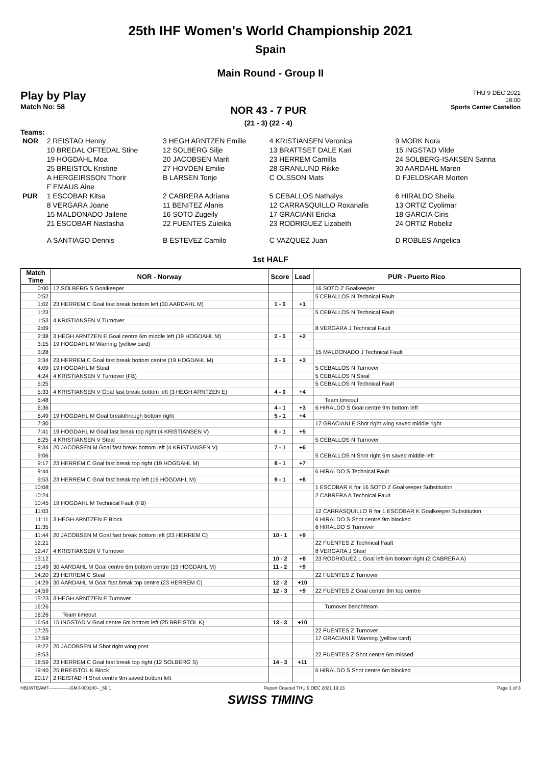25th IHF Women's World Championship 2021
Spain
Main Round - Group II
Play by Play
Match No: 58
NOR 43 - 7 PUR
(21 - 3) (22 - 4)
THU 9 DEC 2021
18:00
Sports Center Castellon
Teams:
| NOR | 2 REISTAD Henny | 3 HEGH ARNTZEN Emilie | 4 KRISTIANSEN Veronica | 9 MORK Nora |
| | 10 BREDAL OFTEDAL Stine | 12 SOLBERG Silje | 13 BRATTSET DALE Kari | 15 INGSTAD Vilde |
| | 19 HOGDAHL Moa | 20 JACOBSEN Marit | 23 HERREM Camilla | 24 SOLBERG-ISAKSEN Sanna |
| | 25 BREISTOL Kristine | 27 HOVDEN Emilie | 28 GRANLUND Rikke | 30 AARDAHL Maren |
| | A HERGEIRSSON Thorir | B LARSEN Tonje | C OLSSON Mats | D FJELDSKAR Morten |
| | F EMAUS Aine | | | |
| PUR | 1 ESCOBAR Kitsa | 2 CABRERA Adriana | 5 CEBALLOS Nathalys | 6 HIRALDO Sheila |
| | 8 VERGARA Joane | 11 BENITEZ Alanis | 12 CARRASQUILLO Roxanalis | 13 ORTIZ Cyolimar |
| | 15 MALDONADO Jailene | 16 SOTO Zugeily | 17 GRACIANI Ericka | 18 GARCIA Ciris |
| | 21 ESCOBAR Nastasha | 22 FUENTES Zuleika | 23 RODRIGUEZ Lizabeth | 24 ORTIZ Robeliz |
| | A SANTIAGO Dennis | B ESTEVEZ Camilo | C VAZQUEZ Juan | D ROBLES Angelica |
1st HALF
| Match Time | NOR - Norway | Score | Lead | PUR - Puerto Rico |
| --- | --- | --- | --- | --- |
| 0:00 | 12 SOLBERG S Goalkeeper | | | 16 SOTO Z Goalkeeper |
| 0:52 | | | | 5 CEBALLOS N Technical Fault |
| 1:02 | 23 HERREM C Goal fast break bottom left (30 AARDAHL M) | 1 - 0 | +1 | |
| 1:23 | | | | 5 CEBALLOS N Technical Fault |
| 1:53 | 4 KRISTIANSEN V Turnover | | | |
| 2:09 | | | | 8 VERGARA J Technical Fault |
| 2:38 | 3 HEGH ARNTZEN E Goal centre 6m middle left (19 HOGDAHL M) | 2 - 0 | +2 | |
| 3:15 | 19 HOGDAHL M Warning (yellow card) | | | |
| 3:28 | | | | 15 MALDONADO J Technical Fault |
| 3:34 | 23 HERREM C Goal fast break bottom centre (19 HOGDAHL M) | 3 - 0 | +3 | |
| 4:09 | 19 HOGDAHL M Steal | | | 5 CEBALLOS N Turnover |
| 4:24 | 4 KRISTIANSEN V Turnover (FB) | | | 5 CEBALLOS N Steal |
| 5:25 | | | | 5 CEBALLOS N Technical Fault |
| 5:33 | 4 KRISTIANSEN V Goal fast break bottom left (3 HEGH ARNTZEN E) | 4 - 0 | +4 | |
| 5:48 | | | | Team timeout |
| 6:36 | | 4 - 1 | +3 | 6 HIRALDO S Goal centre 9m bottom left |
| 6:49 | 19 HOGDAHL M Goal breakthrough bottom right | 5 - 1 | +4 | |
| 7:30 | | | | 17 GRACIANI E Shot right wing saved middle right |
| 7:41 | 19 HOGDAHL M Goal fast break top right (4 KRISTIANSEN V) | 6 - 1 | +5 | |
| 8:25 | 4 KRISTIANSEN V Steal | | | 5 CEBALLOS N Turnover |
| 8:34 | 20 JACOBSEN M Goal fast break bottom left (4 KRISTIANSEN V) | 7 - 1 | +6 | |
| 9:06 | | | | 5 CEBALLOS N Shot right 6m saved middle left |
| 9:17 | 23 HERREM C Goal fast break top right (19 HOGDAHL M) | 8 - 1 | +7 | |
| 9:44 | | | | 6 HIRALDO S Technical Fault |
| 9:53 | 23 HERREM C Goal fast break top left (19 HOGDAHL M) | 9 - 1 | +8 | |
| 10:08 | | | | 1 ESCOBAR K for 16 SOTO Z Goalkeeper Substitution |
| 10:24 | | | | 2 CABRERA A Technical Fault |
| 10:45 | 19 HOGDAHL M Technical Fault (FB) | | | |
| 11:03 | | | | 12 CARRASQUILLO R for 1 ESCOBAR K Goalkeeper Substitution |
| 11:11 | 3 HEGH ARNTZEN E Block | | | 6 HIRALDO S Shot centre 9m blocked |
| 11:35 | | | | 6 HIRALDO S Turnover |
| 11:44 | 20 JACOBSEN M Goal fast break bottom left (23 HERREM C) | 10 - 1 | +9 | |
| 12:21 | | | | 22 FUENTES Z Technical Fault |
| 12:47 | 4 KRISTIANSEN V Turnover | | | 8 VERGARA J Steal |
| 13:12 | | 10 - 2 | +8 | 23 RODRIGUEZ L Goal left 6m bottom right (2 CABRERA A) |
| 13:49 | 30 AARDAHL M Goal centre 6m bottom centre (19 HOGDAHL M) | 11 - 2 | +9 | |
| 14:20 | 23 HERREM C Steal | | | 22 FUENTES Z Turnover |
| 14:29 | 30 AARDAHL M Goal fast break top centre (23 HERREM C) | 12 - 2 | +10 | |
| 14:59 | | 12 - 3 | +9 | 22 FUENTES Z Goal centre 9m top centre |
| 15:23 | 3 HEGH ARNTZEN E Turnover | | | |
| 16:26 | | | | Turnover bench/team |
| 16:26 | Team timeout | | | |
| 16:54 | 15 INGSTAD V Goal centre 6m bottom left (25 BREISTOL K) | 13 - 3 | +10 | |
| 17:25 | | | | 22 FUENTES Z Turnover |
| 17:59 | | | | 17 GRACIANI E Warning (yellow card) |
| 18:22 | 20 JACOBSEN M Shot right wing post | | | |
| 18:53 | | | | 22 FUENTES Z Shot centre 6m missed |
| 18:59 | 23 HERREM C Goal fast break top right (12 SOLBERG S) | 14 - 3 | +11 | |
| 19:40 | 25 BREISTOL K Block | | | 6 HIRALDO S Shot centre 6m blocked |
| 20:17 | 2 REISTAD H Shot centre 9m saved bottom left | | | |
HBLWTEAM7--------------GMJ-000100--_69 1 Report Created THU 9 DEC 2021 19:23 Page 1 of 3
SWISS TIMING